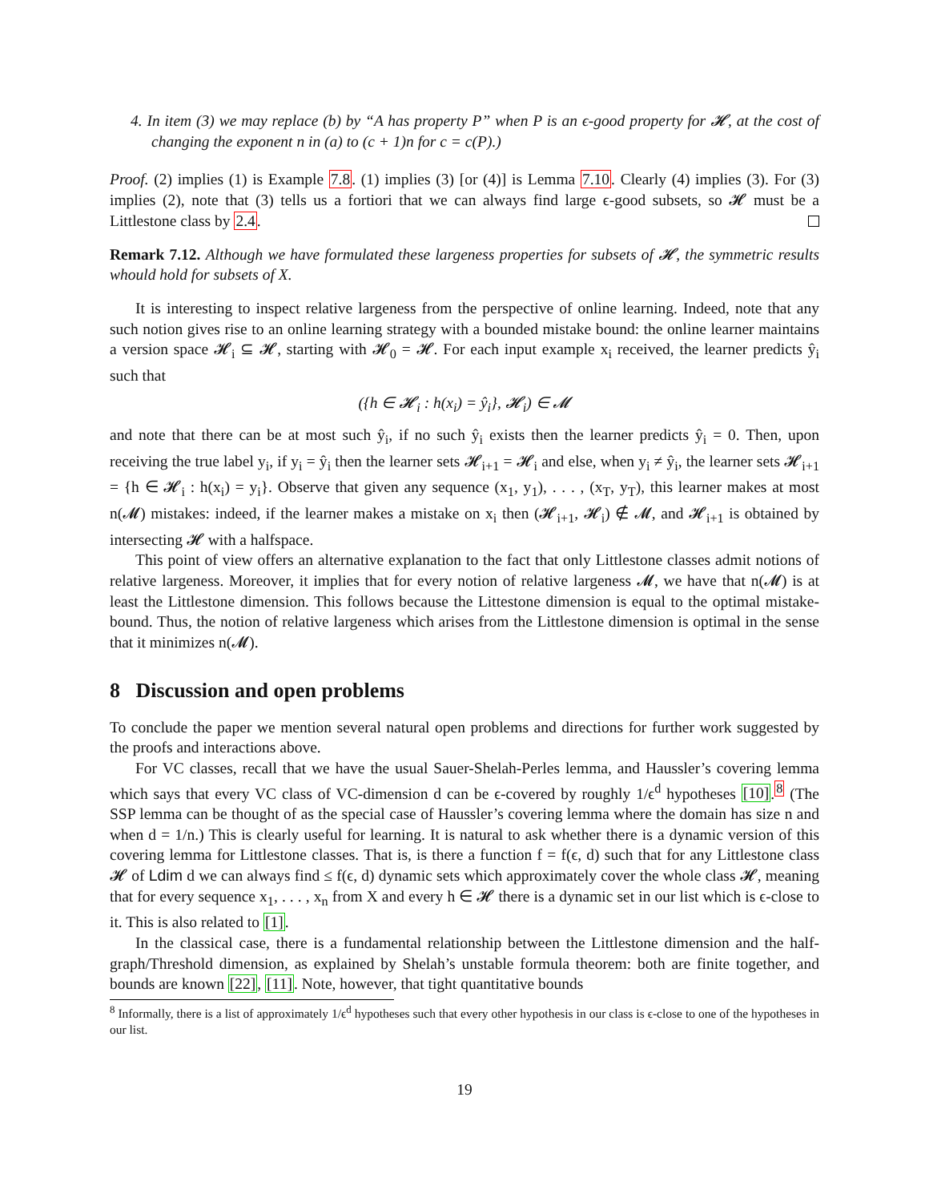4. In item (3) we may replace (b) by “A has property P” when P is an ϵ-good property for 𝓗, at the cost of changing the exponent n in (a) to (c + 1)n for c = c(P).)
Proof. (2) implies (1) is Example 7.8. (1) implies (3) [or (4)] is Lemma 7.10. Clearly (4) implies (3). For (3) implies (2), note that (3) tells us a fortiori that we can always find large ϵ-good subsets, so 𝓗 must be a Littlestone class by 2.4.
Remark 7.12. Although we have formulated these largeness properties for subsets of 𝓗, the symmetric results whould hold for subsets of X.
It is interesting to inspect relative largeness from the perspective of online learning. Indeed, note that any such notion gives rise to an online learning strategy with a bounded mistake bound: the online learner maintains a version space 𝓗<sub>i</sub> ⊆ 𝓗, starting with 𝓗<sub>0</sub> = 𝓗. For each input example x<sub>i</sub> received, the learner predicts ŷ<sub>i</sub> such that
({h ∈ 𝓗<sub>i</sub> : h(x<sub>i</sub>) = ŷ<sub>i</sub>}, 𝓗<sub>i</sub>) ∈ 𝓜
and note that there can be at most such ŷ<sub>i</sub>, if no such ŷ<sub>i</sub> exists then the learner predicts ŷ<sub>i</sub> = 0. Then, upon receiving the true label y<sub>i</sub>, if y<sub>i</sub> = ŷ<sub>i</sub> then the learner sets 𝓗<sub>i+1</sub> = 𝓗<sub>i</sub> and else, when y<sub>i</sub> ≠ ŷ<sub>i</sub>, the learner sets 𝓗<sub>i+1</sub> = {h ∈ 𝓗<sub>i</sub> : h(x<sub>i</sub>) = y<sub>i</sub>}. Observe that given any sequence (x<sub>1</sub>, y<sub>1</sub>), . . . , (x<sub>T</sub>, y<sub>T</sub>), this learner makes at most n(𝓜) mistakes: indeed, if the learner makes a mistake on x<sub>i</sub> then (𝓗<sub>i+1</sub>, 𝓗<sub>i</sub>) ∉ 𝓜, and 𝓗<sub>i+1</sub> is obtained by intersecting 𝓗 with a halfspace.
This point of view offers an alternative explanation to the fact that only Littlestone classes admit notions of relative largeness. Moreover, it implies that for every notion of relative largeness 𝓜, we have that n(𝓜) is at least the Littlestone dimension. This follows because the Littestone dimension is equal to the optimal mistake-bound. Thus, the notion of relative largeness which arises from the Littlestone dimension is optimal in the sense that it minimizes n(𝓜).
8 Discussion and open problems
To conclude the paper we mention several natural open problems and directions for further work suggested by the proofs and interactions above.
For VC classes, recall that we have the usual Sauer-Shelah-Perles lemma, and Haussler’s covering lemma which says that every VC class of VC-dimension d can be ϵ-covered by roughly 1/ϵ<sup>d</sup> hypotheses [10].<sup>8</sup> (The SSP lemma can be thought of as the special case of Haussler’s covering lemma where the domain has size n and when d = 1/n.) This is clearly useful for learning. It is natural to ask whether there is a dynamic version of this covering lemma for Littlestone classes. That is, is there a function f = f(ϵ, d) such that for any Littlestone class 𝓗 of Ldim d we can always find ≤ f(ϵ, d) dynamic sets which approximately cover the whole class 𝓗, meaning that for every sequence x<sub>1</sub>, . . . , x<sub>n</sub> from X and every h ∈ 𝓗 there is a dynamic set in our list which is ϵ-close to it. This is also related to [1].
In the classical case, there is a fundamental relationship between the Littlestone dimension and the half-graph/Threshold dimension, as explained by Shelah’s unstable formula theorem: both are finite together, and bounds are known [22], [11]. Note, however, that tight quantitative bounds
<sup>8</sup> Informally, there is a list of approximately 1/ϵ<sup>d</sup> hypotheses such that every other hypothesis in our class is ϵ-close to one of the hypotheses in our list.
19